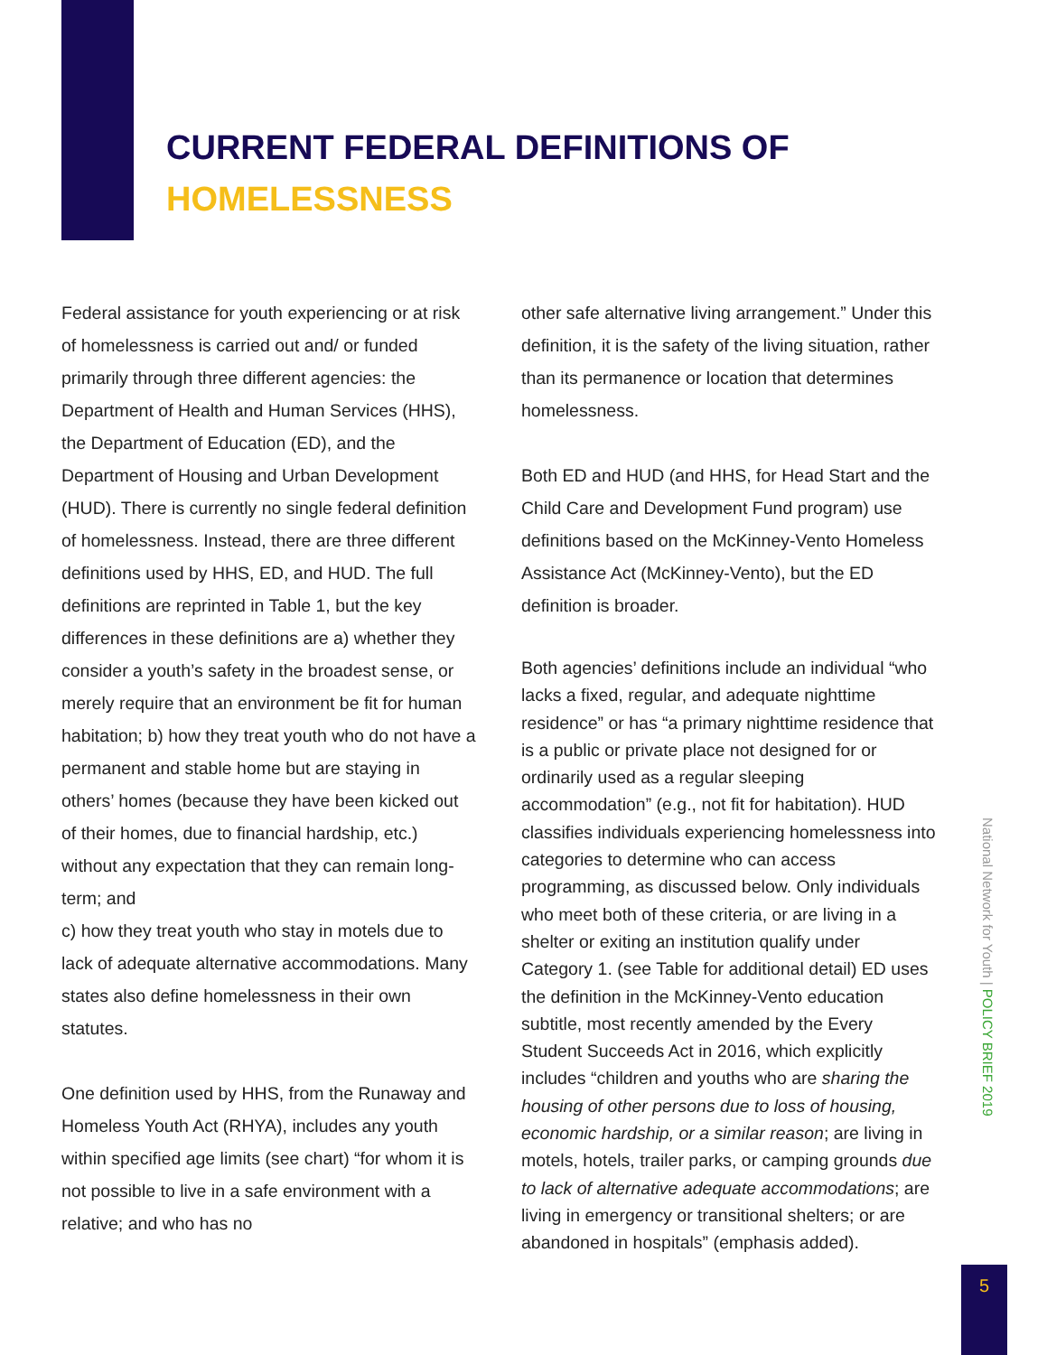CURRENT FEDERAL DEFINITIONS OF
HOMELESSNESS
Federal assistance for youth experiencing or at risk of homelessness is carried out and/ or funded primarily through three different agencies: the Department of Health and Human Services (HHS), the Department of Education (ED), and the Department of Housing and Urban Development (HUD). There is currently no single federal definition of homelessness. Instead, there are three different definitions used by HHS, ED, and HUD. The full definitions are reprinted in Table 1, but the key differences in these definitions are a) whether they consider a youth’s safety in the broadest sense, or merely require that an environment be fit for human habitation; b) how they treat youth who do not have a permanent and stable home but are staying in others’ homes (because they have been kicked out of their homes, due to financial hardship, etc.) without any expectation that they can remain long-term; and
c) how they treat youth who stay in motels due to lack of adequate alternative accommodations. Many states also define homelessness in their own statutes.
One definition used by HHS, from the Runaway and Homeless Youth Act (RHYA), includes any youth within specified age limits (see chart) “for whom it is not possible to live in a safe environment with a relative; and who has no
other safe alternative living arrangement.” Under this definition, it is the safety of the living situation, rather than its permanence or location that determines homelessness.
Both ED and HUD (and HHS, for Head Start and the Child Care and Development Fund program) use definitions based on the McKinney-Vento Homeless Assistance Act (McKinney-Vento), but the ED definition is broader.
Both agencies’ definitions include an individual “who lacks a fixed, regular, and adequate nighttime residence” or has “a primary nighttime residence that is a public or private place not designed for or ordinarily used as a regular sleeping accommodation” (e.g., not fit for habitation). HUD classifies individuals experiencing homelessness into categories to determine who can access programming, as discussed below. Only individuals who meet both of these criteria, or are living in a shelter or exiting an institution qualify under Category 1. (see Table for additional detail) ED uses the definition in the McKinney-Vento education subtitle, most recently amended by the Every Student Succeeds Act in 2016, which explicitly includes “children and youths who are sharing the housing of other persons due to loss of housing, economic hardship, or a similar reason; are living in motels, hotels, trailer parks, or camping grounds due to lack of alternative adequate accommodations; are living in emergency or transitional shelters; or are abandoned in hospitals” (emphasis added).
National Network for Youth | POLICY BRIEF 2019
5